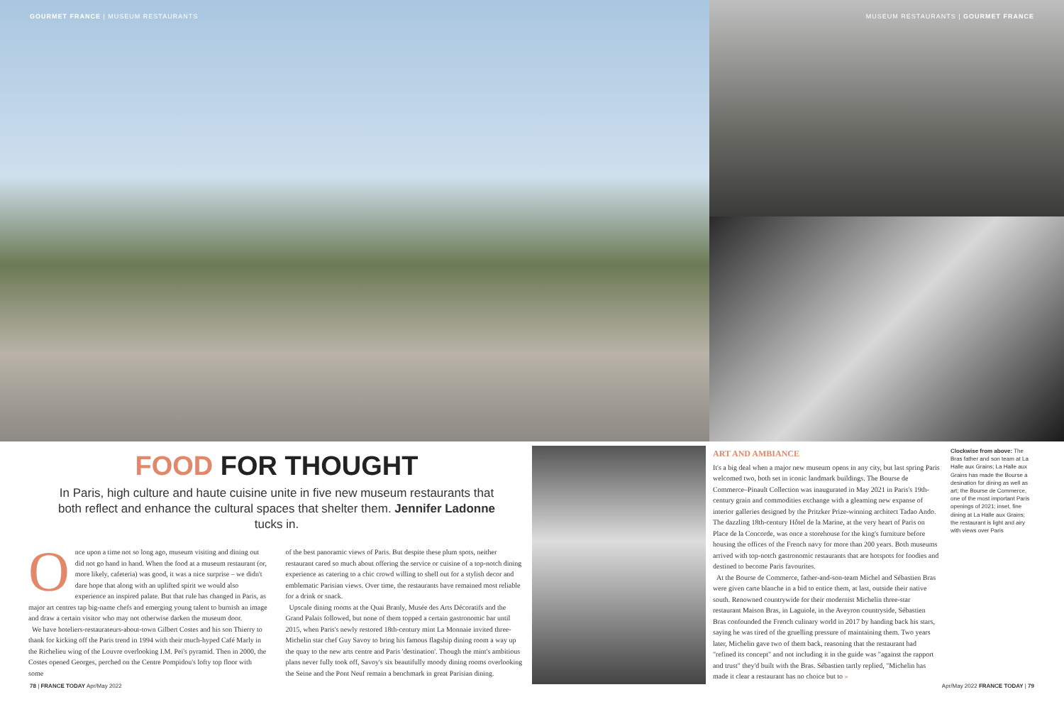GOURMET FRANCE | MUSEUM RESTAURANTS
MUSEUM RESTAURANTS | GOURMET FRANCE
FOOD FOR THOUGHT
In Paris, high culture and haute cuisine unite in five new museum restaurants that both reflect and enhance the cultural spaces that shelter them. Jennifer Ladonne tucks in.
Once upon a time not so long ago, museum visiting and dining out did not go hand in hand. When the food at a museum restaurant (or, more likely, cafeteria) was good, it was a nice surprise – we didn't dare hope that along with an uplifted spirit we would also experience an inspired palate. But that rule has changed in Paris, as major art centres tap big-name chefs and emerging young talent to burnish an image and draw a certain visitor who may not otherwise darken the museum door.
We have hoteliers-restaurateurs-about-town Gilbert Costes and his son Thierry to thank for kicking off the Paris trend in 1994 with their much-hyped Café Marly in the Richelieu wing of the Louvre overlooking I.M. Pei's pyramid. Then in 2000, the Costes opened Georges, perched on the Centre Pompidou's lofty top floor with some
of the best panoramic views of Paris. But despite these plum spots, neither restaurant cared so much about offering the service or cuisine of a top-notch dining experience as catering to a chic crowd willing to shell out for a stylish decor and emblematic Parisian views. Over time, the restaurants have remained most reliable for a drink or snack.
Upscale dining rooms at the Quai Branly, Musée des Arts Décoratifs and the Grand Palais followed, but none of them topped a certain gastronomic bar until 2015, when Paris's newly restored 18th-century mint La Monnaie invited three-Michelin star chef Guy Savoy to bring his famous flagship dining room a way up the quay to the new arts centre and Paris 'destination'. Though the mint's ambitious plans never fully took off, Savoy's six beautifully moody dining rooms overlooking the Seine and the Pont Neuf remain a benchmark in great Parisian dining.
ART AND AMBIANCE
It's a big deal when a major new museum opens in any city, but last spring Paris welcomed two, both set in iconic landmark buildings. The Bourse de Commerce–Pinault Collection was inaugurated in May 2021 in Paris's 19th-century grain and commodities exchange with a gleaming new expanse of interior galleries designed by the Pritzker Prize-winning architect Tadao Ando. The dazzling 18th-century Hôtel de la Marine, at the very heart of Paris on Place de la Concorde, was once a storehouse for the king's furniture before housing the offices of the French navy for more than 200 years. Both museums arrived with top-notch gastronomic restaurants that are hotspots for foodies and destined to become Paris favourites.
At the Bourse de Commerce, father-and-son-team Michel and Sébastien Bras were given carte blanche in a bid to entice them, at last, outside their native south. Renowned countrywide for their modernist Michelin three-star restaurant Maison Bras, in Laguiole, in the Aveyron countryside, Sébastien Bras confounded the French culinary world in 2017 by handing back his stars, saying he was tired of the gruelling pressure of maintaining them. Two years later, Michelin gave two of them back, reasoning that the restaurant had "refined its concept" and not including it in the guide was "against the rapport and trust" they'd built with the Bras. Sébastien tartly replied, "Michelin has made it clear a restaurant has no choice but to »
Clockwise from above: The Bras father and son team at La Halle aux Grains; La Halle aux Grains has made the Bourse a desination for dining as well as art; the Bourse de Commerce, one of the most important Paris openings of 2021; inset, fine dining at La Halle aux Grains; the restaurant is light and airy with views over Paris
78 | FRANCE TODAY Apr/May 2022 Apr/May 2022 FRANCE TODAY | 79